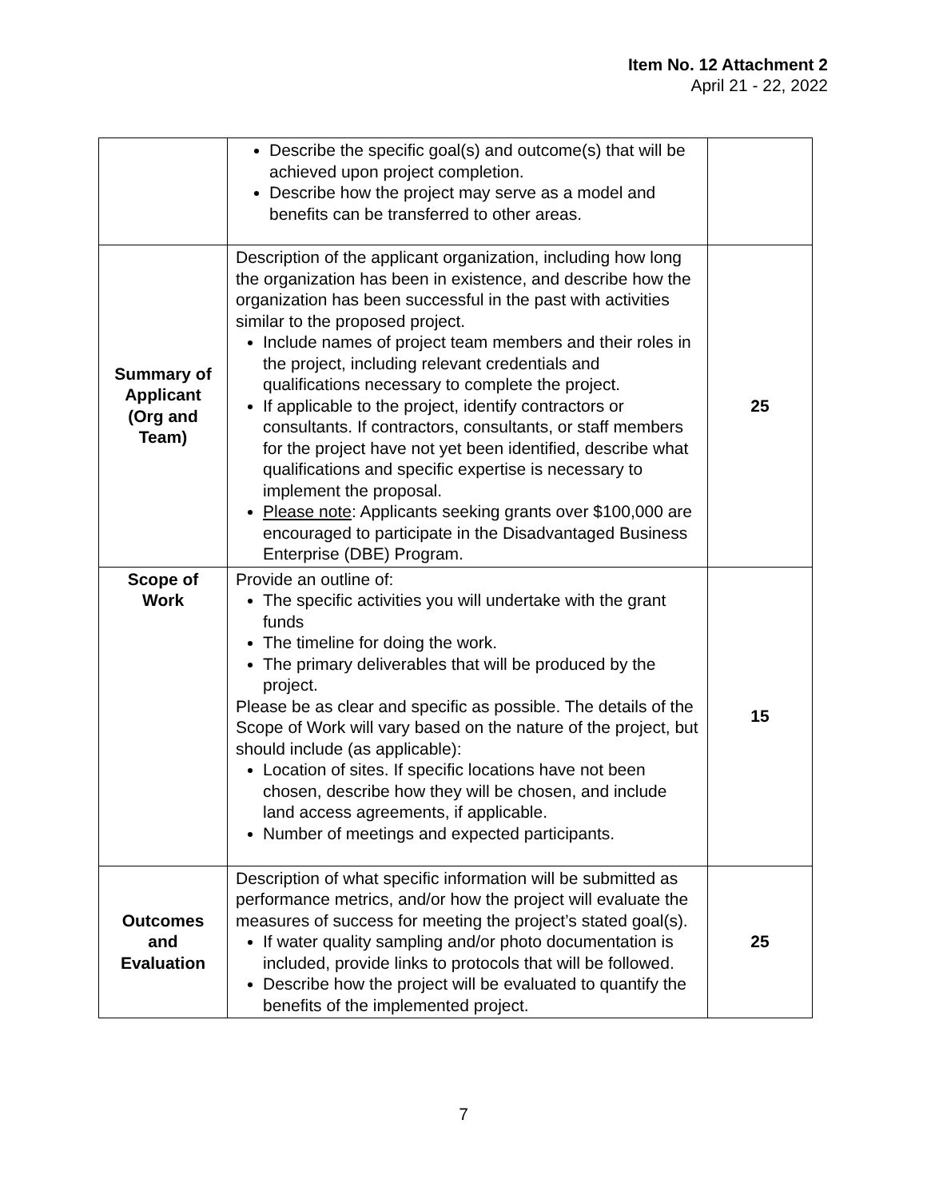Item No. 12 Attachment 2
April 21 - 22, 2022
| | Describe the specific goal(s) and outcome(s) that will be achieved upon project completion. Describe how the project may serve as a model and benefits can be transferred to other areas. | |
| Summary of Applicant (Org and Team) | Description of the applicant organization, including how long the organization has been in existence, and describe how the organization has been successful in the past with activities similar to the proposed project. Include names of project team members and their roles in the project, including relevant credentials and qualifications necessary to complete the project. If applicable to the project, identify contractors or consultants. If contractors, consultants, or staff members for the project have not yet been identified, describe what qualifications and specific expertise is necessary to implement the proposal. Please note : Applicants seeking grants over $100,000 are encouraged to participate in the Disadvantaged Business Enterprise (DBE) Program. | 25 |
| Scope of Work | Provide an outline of: The specific activities you will undertake with the grant funds The timeline for doing the work. The primary deliverables that will be produced by the project. Please be as clear and specific as possible. The details of the Scope of Work will vary based on the nature of the project, but should include (as applicable): Location of sites. If specific locations have not been chosen, describe how they will be chosen, and include land access agreements, if applicable. Number of meetings and expected participants. | 15 |
| Outcomes and Evaluation | Description of what specific information will be submitted as performance metrics, and/or how the project will evaluate the measures of success for meeting the project’s stated goal(s). If water quality sampling and/or photo documentation is included, provide links to protocols that will be followed. Describe how the project will be evaluated to quantify the benefits of the implemented project. | 25 |
7